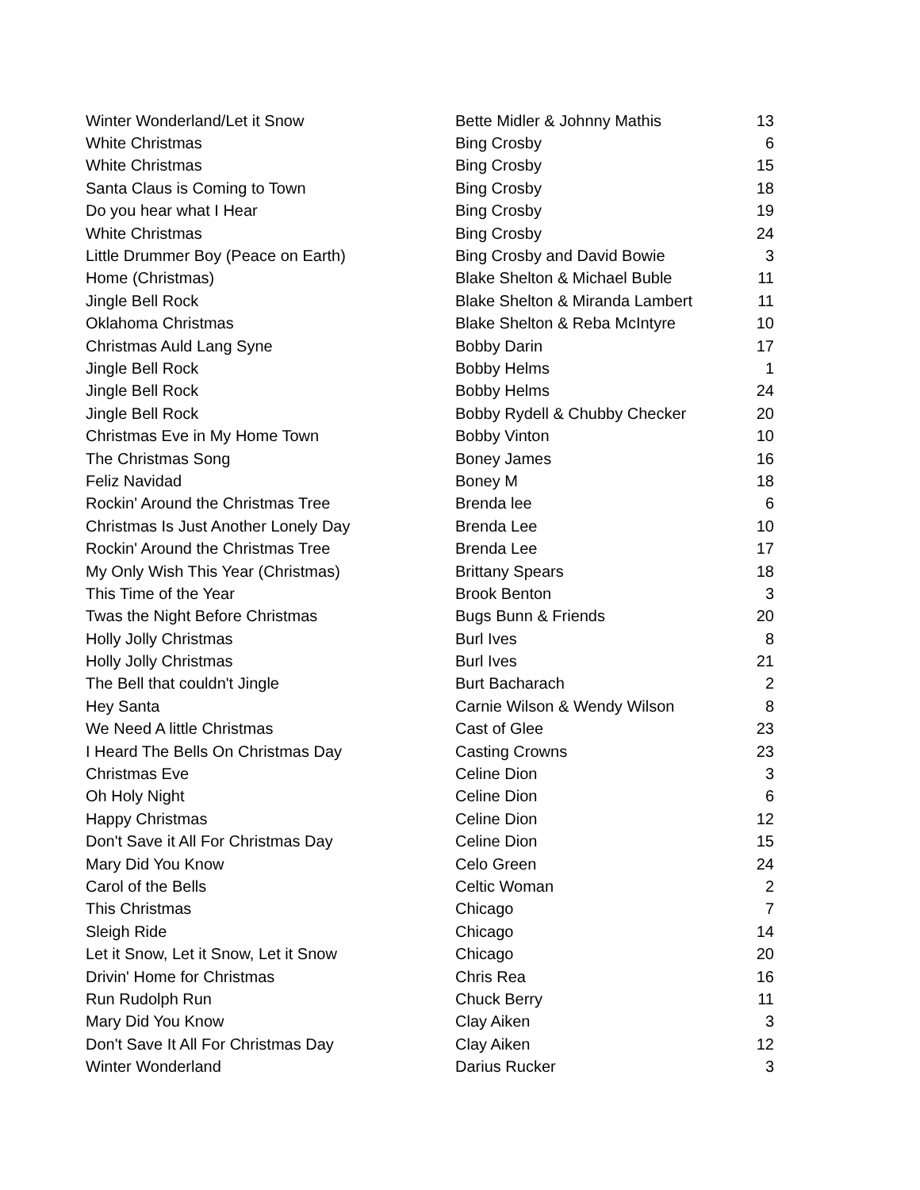| Winter Wonderland/Let it Snow | Bette Midler & Johnny Mathis | 13 |
| White Christmas | Bing Crosby | 6 |
| White Christmas | Bing Crosby | 15 |
| Santa Claus is Coming to Town | Bing Crosby | 18 |
| Do you hear what I Hear | Bing Crosby | 19 |
| White Christmas | Bing Crosby | 24 |
| Little Drummer Boy (Peace on Earth) | Bing Crosby and David Bowie | 3 |
| Home (Christmas) | Blake Shelton & Michael Buble | 11 |
| Jingle Bell Rock | Blake Shelton & Miranda Lambert | 11 |
| Oklahoma Christmas | Blake Shelton & Reba McIntyre | 10 |
| Christmas Auld Lang Syne | Bobby Darin | 17 |
| Jingle Bell Rock | Bobby Helms | 1 |
| Jingle Bell Rock | Bobby Helms | 24 |
| Jingle Bell Rock | Bobby Rydell & Chubby Checker | 20 |
| Christmas Eve in My Home Town | Bobby Vinton | 10 |
| The Christmas Song | Boney James | 16 |
| Feliz Navidad | Boney M | 18 |
| Rockin' Around the Christmas Tree | Brenda lee | 6 |
| Christmas Is Just Another Lonely Day | Brenda Lee | 10 |
| Rockin' Around the Christmas Tree | Brenda Lee | 17 |
| My Only Wish This Year (Christmas) | Brittany Spears | 18 |
| This Time of the Year | Brook Benton | 3 |
| Twas the Night Before Christmas | Bugs Bunn & Friends | 20 |
| Holly Jolly Christmas | Burl Ives | 8 |
| Holly Jolly Christmas | Burl Ives | 21 |
| The Bell that couldn't Jingle | Burt Bacharach | 2 |
| Hey Santa | Carnie Wilson & Wendy Wilson | 8 |
| We Need A little Christmas | Cast of Glee | 23 |
| I Heard The Bells On Christmas Day | Casting Crowns | 23 |
| Christmas Eve | Celine Dion | 3 |
| Oh Holy Night | Celine Dion | 6 |
| Happy Christmas | Celine Dion | 12 |
| Don't Save it All For Christmas Day | Celine Dion | 15 |
| Mary Did You Know | Celo Green | 24 |
| Carol of the Bells | Celtic Woman | 2 |
| This Christmas | Chicago | 7 |
| Sleigh Ride | Chicago | 14 |
| Let it Snow, Let it Snow, Let it Snow | Chicago | 20 |
| Drivin' Home for Christmas | Chris Rea | 16 |
| Run Rudolph Run | Chuck Berry | 11 |
| Mary Did You Know | Clay Aiken | 3 |
| Don't Save It All For Christmas Day | Clay Aiken | 12 |
| Winter Wonderland | Darius Rucker | 3 |